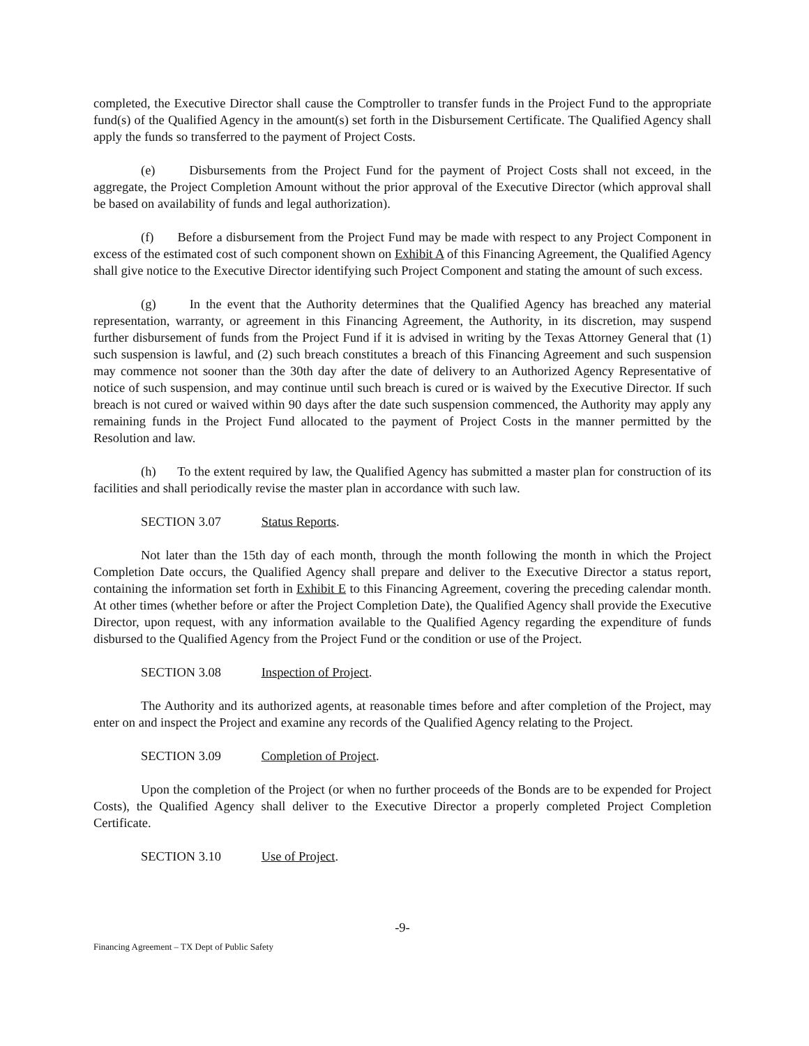completed, the Executive Director shall cause the Comptroller to transfer funds in the Project Fund to the appropriate fund(s) of the Qualified Agency in the amount(s) set forth in the Disbursement Certificate. The Qualified Agency shall apply the funds so transferred to the payment of Project Costs.
(e) Disbursements from the Project Fund for the payment of Project Costs shall not exceed, in the aggregate, the Project Completion Amount without the prior approval of the Executive Director (which approval shall be based on availability of funds and legal authorization).
(f) Before a disbursement from the Project Fund may be made with respect to any Project Component in excess of the estimated cost of such component shown on Exhibit A of this Financing Agreement, the Qualified Agency shall give notice to the Executive Director identifying such Project Component and stating the amount of such excess.
(g) In the event that the Authority determines that the Qualified Agency has breached any material representation, warranty, or agreement in this Financing Agreement, the Authority, in its discretion, may suspend further disbursement of funds from the Project Fund if it is advised in writing by the Texas Attorney General that (1) such suspension is lawful, and (2) such breach constitutes a breach of this Financing Agreement and such suspension may commence not sooner than the 30th day after the date of delivery to an Authorized Agency Representative of notice of such suspension, and may continue until such breach is cured or is waived by the Executive Director. If such breach is not cured or waived within 90 days after the date such suspension commenced, the Authority may apply any remaining funds in the Project Fund allocated to the payment of Project Costs in the manner permitted by the Resolution and law.
(h) To the extent required by law, the Qualified Agency has submitted a master plan for construction of its facilities and shall periodically revise the master plan in accordance with such law.
SECTION 3.07 Status Reports.
Not later than the 15th day of each month, through the month following the month in which the Project Completion Date occurs, the Qualified Agency shall prepare and deliver to the Executive Director a status report, containing the information set forth in Exhibit E to this Financing Agreement, covering the preceding calendar month. At other times (whether before or after the Project Completion Date), the Qualified Agency shall provide the Executive Director, upon request, with any information available to the Qualified Agency regarding the expenditure of funds disbursed to the Qualified Agency from the Project Fund or the condition or use of the Project.
SECTION 3.08 Inspection of Project.
The Authority and its authorized agents, at reasonable times before and after completion of the Project, may enter on and inspect the Project and examine any records of the Qualified Agency relating to the Project.
SECTION 3.09 Completion of Project.
Upon the completion of the Project (or when no further proceeds of the Bonds are to be expended for Project Costs), the Qualified Agency shall deliver to the Executive Director a properly completed Project Completion Certificate.
SECTION 3.10 Use of Project.
-9-
Financing Agreement – TX Dept of Public Safety